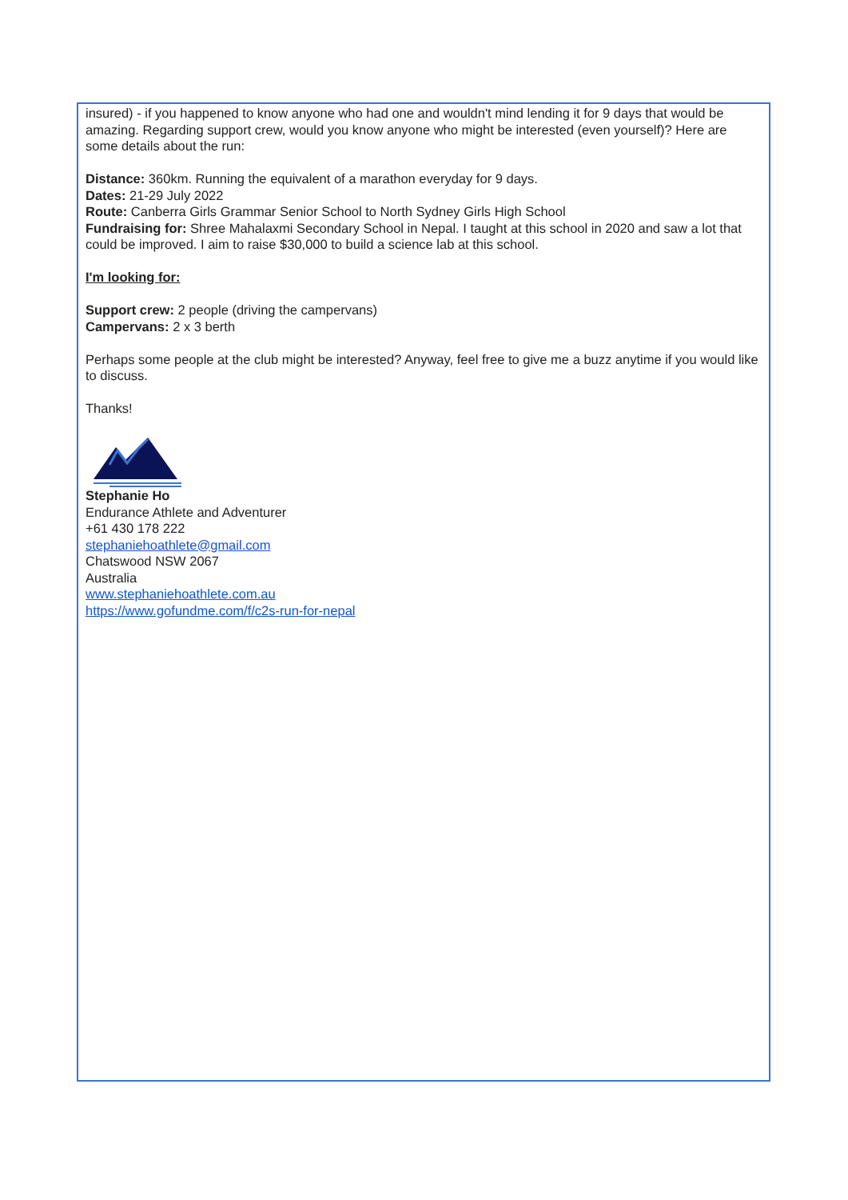insured) - if you happened to know anyone who had one and wouldn't mind lending it for 9 days that would be amazing. Regarding support crew, would you know anyone who might be interested (even yourself)? Here are some details about the run:
Distance: 360km. Running the equivalent of a marathon everyday for 9 days.
Dates: 21-29 July 2022
Route: Canberra Girls Grammar Senior School to North Sydney Girls High School
Fundraising for: Shree Mahalaxmi Secondary School in Nepal. I taught at this school in 2020 and saw a lot that could be improved. I aim to raise $30,000 to build a science lab at this school.
I'm looking for:
Support crew: 2 people (driving the campervans)
Campervans: 2 x 3 berth
Perhaps some people at the club might be interested? Anyway, feel free to give me a buzz anytime if you would like to discuss.
Thanks!
Stephanie Ho
Endurance Athlete and Adventurer
+61 430 178 222
stephaniehoathlete@gmail.com
Chatswood NSW 2067
Australia
www.stephaniehoathlete.com.au
https://www.gofundme.com/f/c2s-run-for-nepal